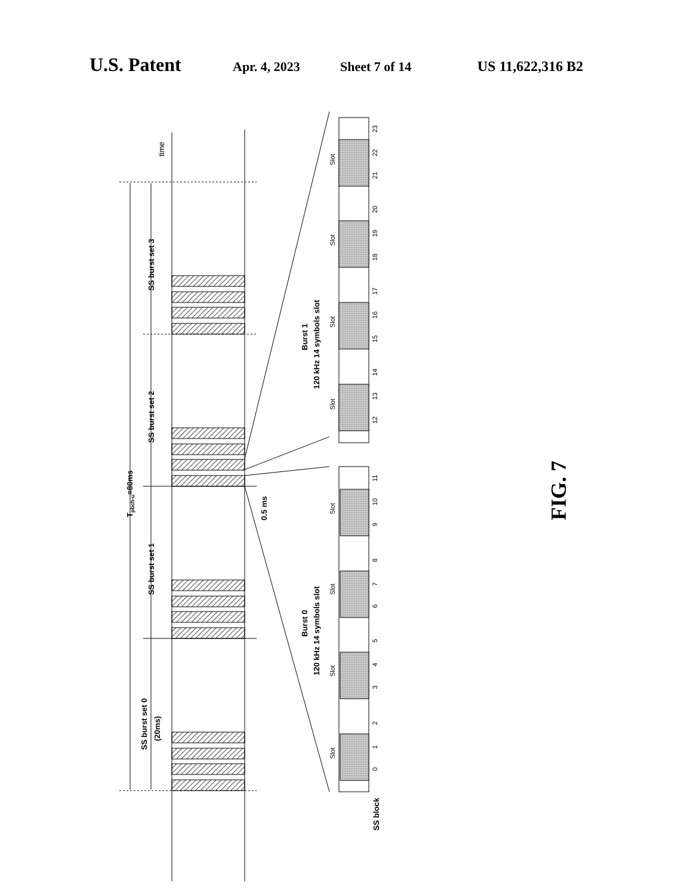U.S. Patent Apr. 4, 2023 Sheet 7 of 14 US 11,622,316 B2
time
Tpbch-u=80ms
SS burst set 3
SS burst set 2
SS burst set 1
SS burst set 0
(20ms)
0.5 ms
Burst 1
120 kHz 14 symbols slot
Burst 0
120 kHz 14 symbols slot
SS block
Slot
Slot
Slot
Slot
Slot
Slot
Slot
Slot
23
22
21
20
19
18
17
16
15
14
13
12
11
10
9
8
7
6
5
4
3
2
1
0
FIG. 7